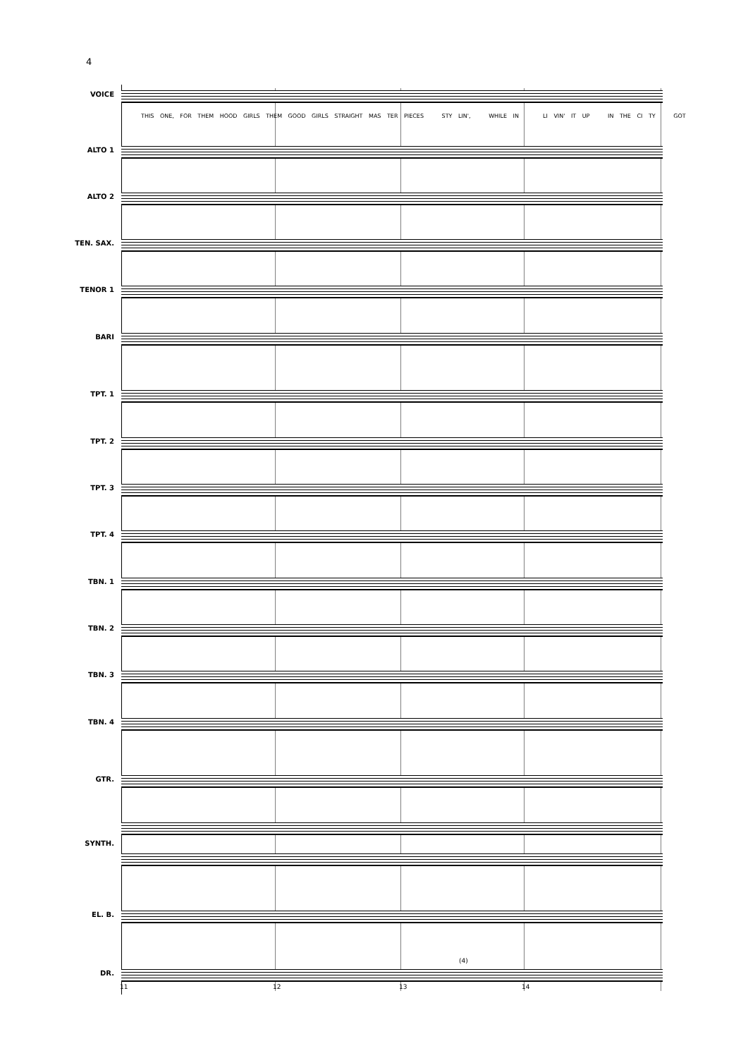4
VOICE
THIS ONE, FOR THEM HOOD GIRLS THEM GOOD GIRLS STRAIGHT MAS TER PIECES STY LIN', WHILE IN LI VIN' IT UP IN THE CI TY GOT
ALTO 1
ALTO 2
TEN. SAX.
TENOR 1
BARI
TPT. 1
TPT. 2
TPT. 3
TPT. 4
TBN. 1
TBN. 2
TBN. 3
TBN. 4
GTR.
SYNTH.
EL. B.
(4)
DR.
11 12 13 14